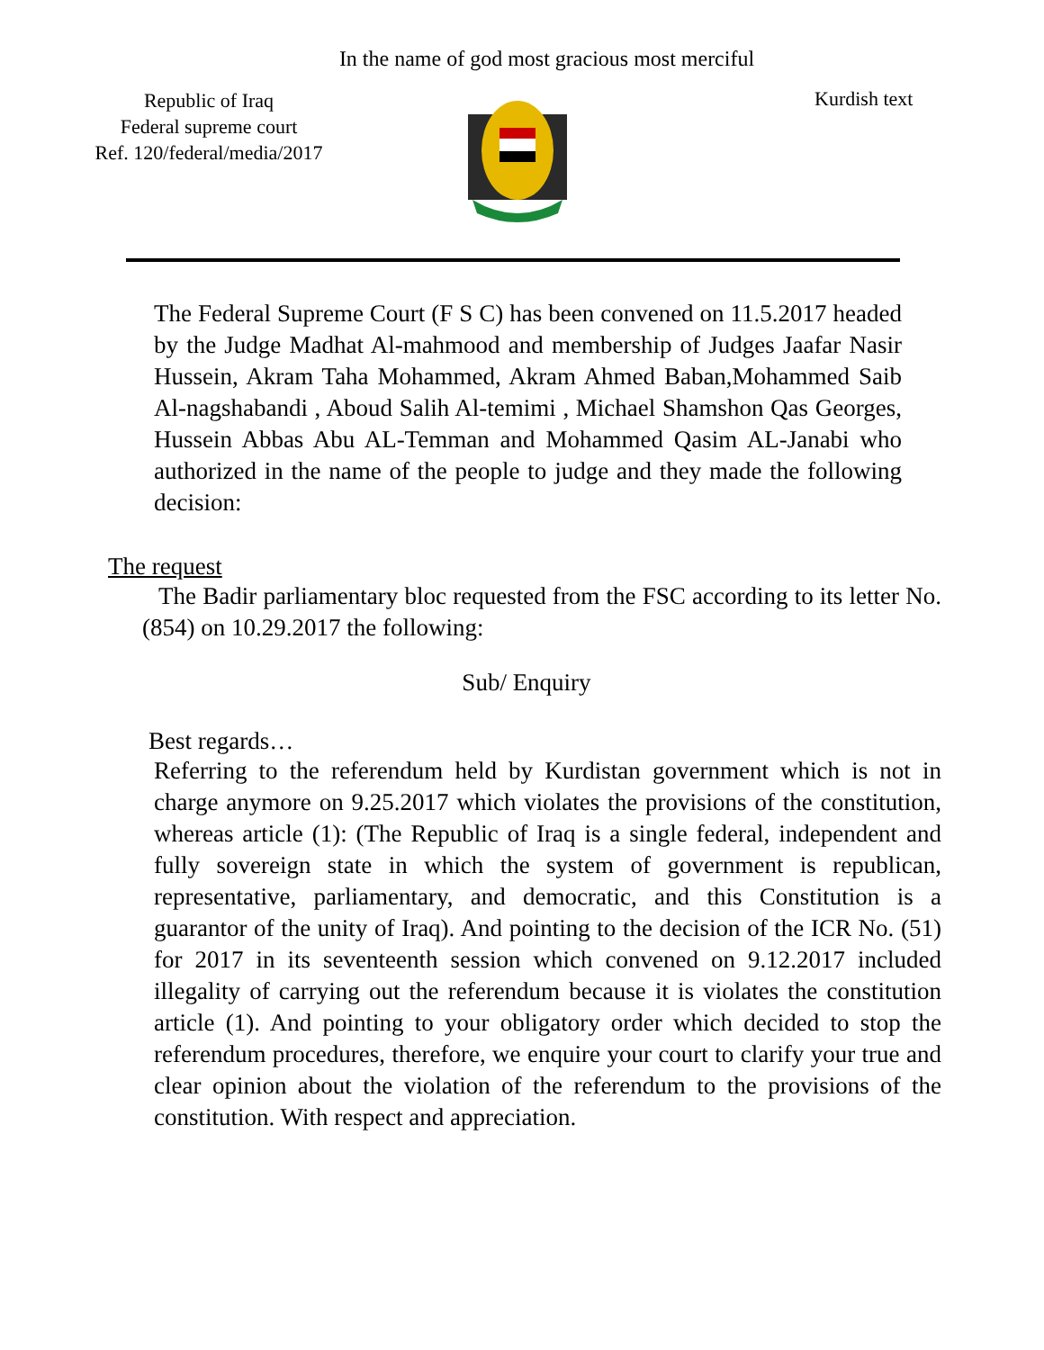In the name of god most gracious most merciful
Republic of Iraq
Federal supreme court
Ref. 120/federal/media/2017
Kurdish text
The Federal Supreme Court (F S C) has been convened on 11.5.2017 headed by the Judge Madhat Al-mahmood and membership of Judges Jaafar Nasir Hussein, Akram Taha Mohammed, Akram Ahmed Baban,Mohammed Saib Al-nagshabandi , Aboud Salih Al-temimi , Michael Shamshon Qas Georges, Hussein Abbas Abu AL-Temman and Mohammed Qasim AL-Janabi who authorized in the name of the people to judge and they made the following decision:
The request
The Badir parliamentary bloc requested from the FSC according to its letter No. (854) on 10.29.2017 the following:
Sub/ Enquiry
Best regards…
Referring to the referendum held by Kurdistan government which is not in charge anymore on 9.25.2017 which violates the provisions of the constitution, whereas article (1): (The Republic of Iraq is a single federal, independent and fully sovereign state in which the system of government is republican, representative, parliamentary, and democratic, and this Constitution is a guarantor of the unity of Iraq). And pointing to the decision of the ICR No. (51) for 2017 in its seventeenth session which convened on 9.12.2017 included illegality of carrying out the referendum because it is violates the constitution article (1). And pointing to your obligatory order which decided to stop the referendum procedures, therefore, we enquire your court to clarify your true and clear opinion about the violation of the referendum to the provisions of the constitution. With respect and appreciation.